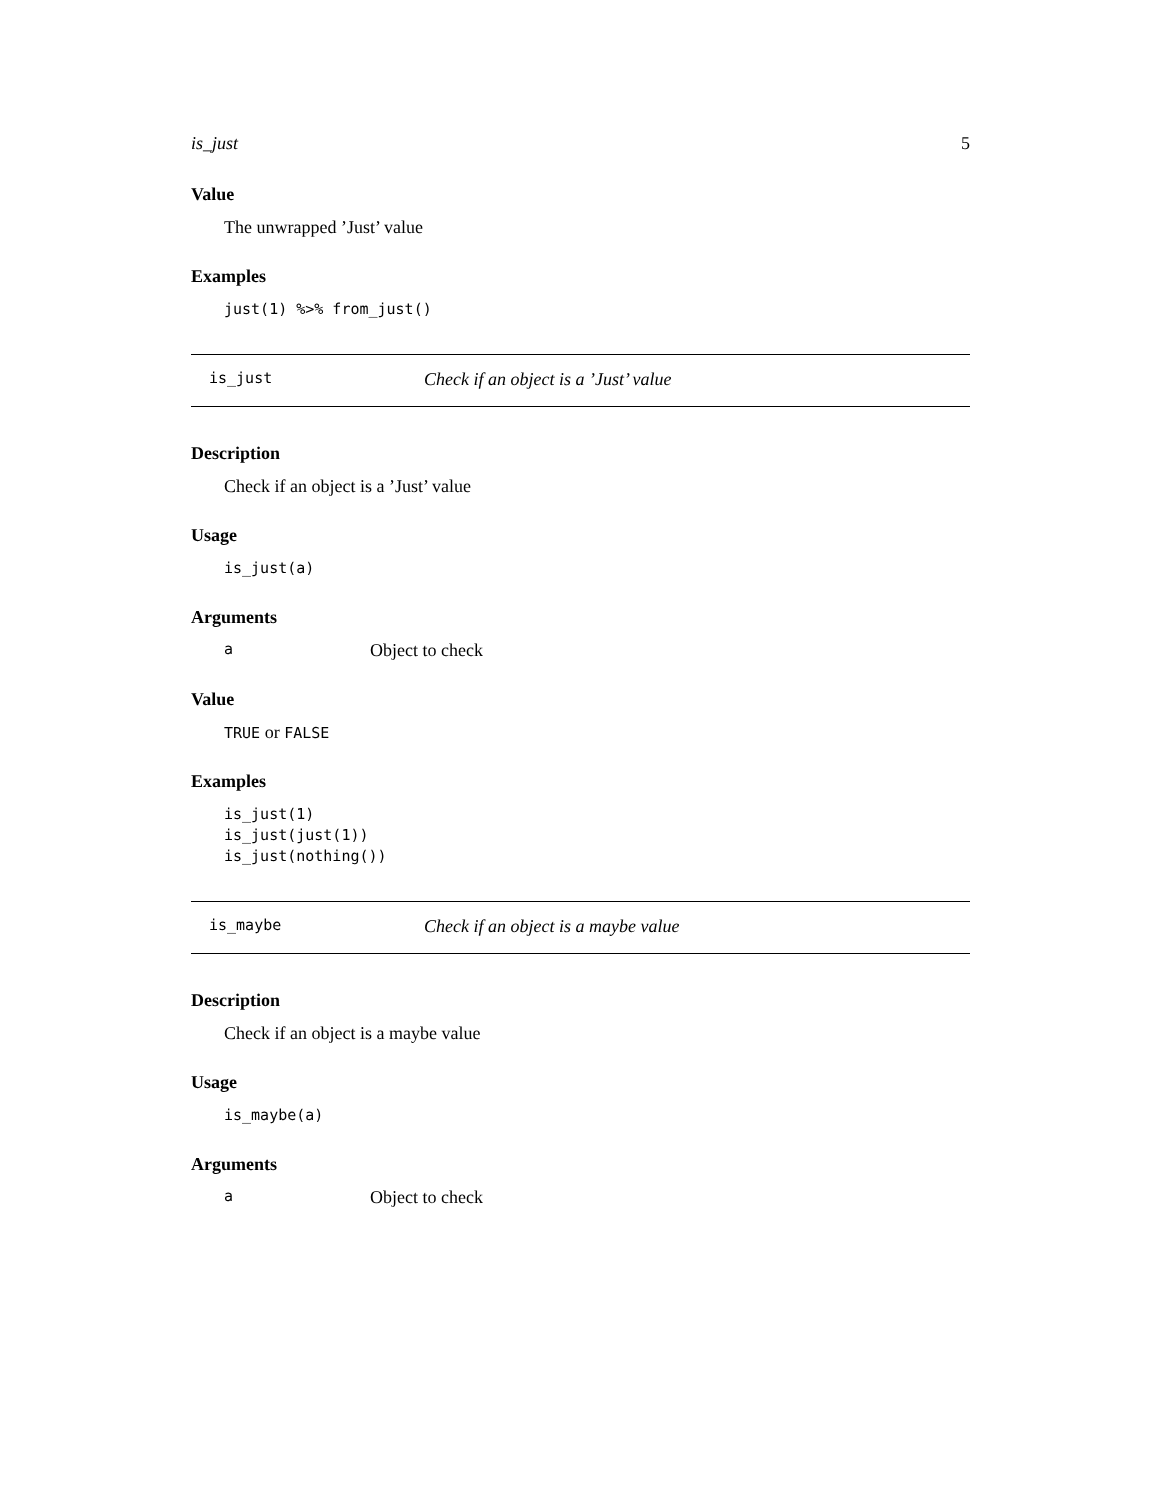is_just 5
Value
The unwrapped ’Just’ value
Examples
just(1) %>% from_just()
is_just Check if an object is a ’Just’ value
Description
Check if an object is a ’Just’ value
Usage
is_just(a)
Arguments
a Object to check
Value
TRUE or FALSE
Examples
is_just(1)
is_just(just(1))
is_just(nothing())
is_maybe Check if an object is a maybe value
Description
Check if an object is a maybe value
Usage
is_maybe(a)
Arguments
a Object to check